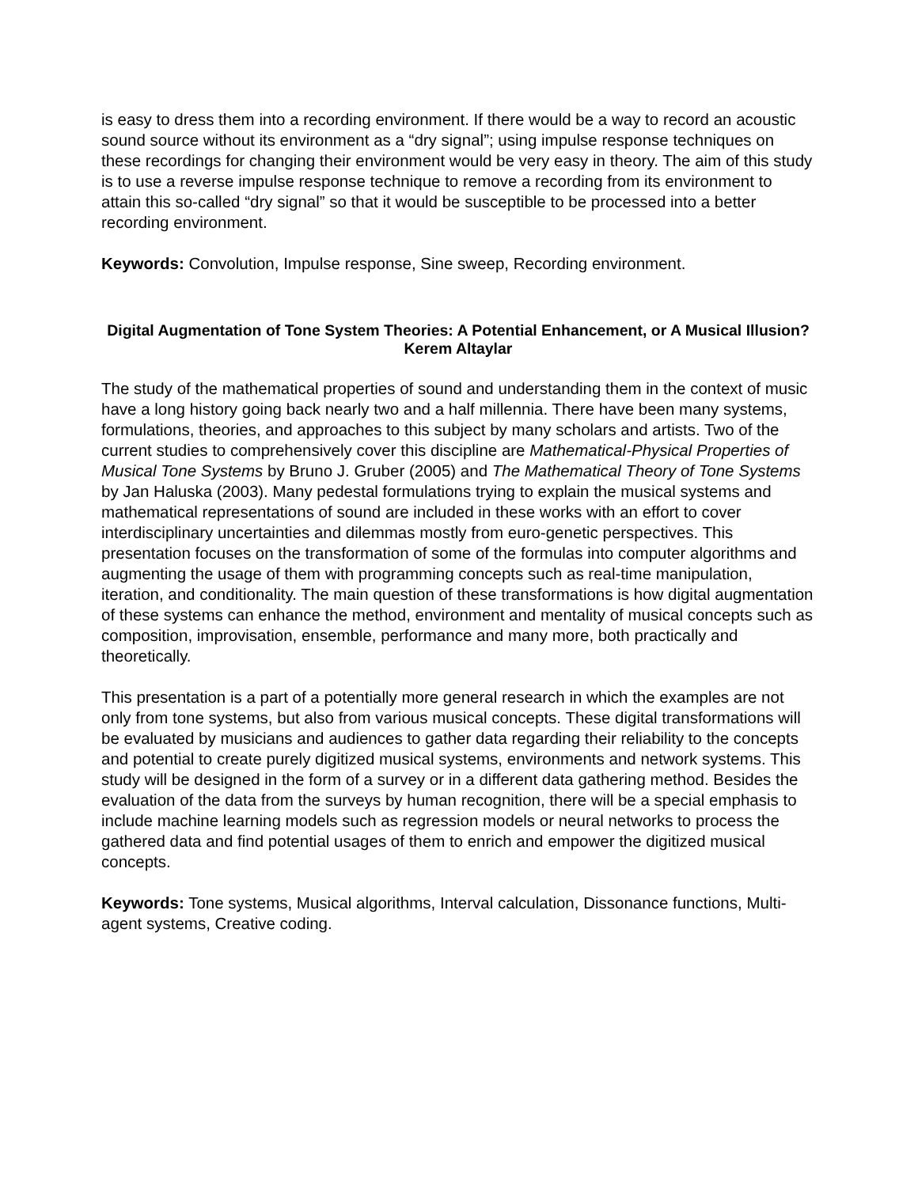is easy to dress them into a recording environment. If there would be a way to record an acoustic sound source without its environment as a “dry signal”; using impulse response techniques on these recordings for changing their environment would be very easy in theory. The aim of this study is to use a reverse impulse response technique to remove a recording from its environment to attain this so-called “dry signal” so that it would be susceptible to be processed into a better recording environment.
Keywords: Convolution, Impulse response, Sine sweep, Recording environment.
Digital Augmentation of Tone System Theories: A Potential Enhancement, or A Musical Illusion?
Kerem Altaylar
The study of the mathematical properties of sound and understanding them in the context of music have a long history going back nearly two and a half millennia. There have been many systems, formulations, theories, and approaches to this subject by many scholars and artists. Two of the current studies to comprehensively cover this discipline are Mathematical-Physical Properties of Musical Tone Systems by Bruno J. Gruber (2005) and The Mathematical Theory of Tone Systems by Jan Haluska (2003). Many pedestal formulations trying to explain the musical systems and mathematical representations of sound are included in these works with an effort to cover interdisciplinary uncertainties and dilemmas mostly from euro-genetic perspectives. This presentation focuses on the transformation of some of the formulas into computer algorithms and augmenting the usage of them with programming concepts such as real-time manipulation, iteration, and conditionality. The main question of these transformations is how digital augmentation of these systems can enhance the method, environment and mentality of musical concepts such as composition, improvisation, ensemble, performance and many more, both practically and theoretically.
This presentation is a part of a potentially more general research in which the examples are not only from tone systems, but also from various musical concepts. These digital transformations will be evaluated by musicians and audiences to gather data regarding their reliability to the concepts and potential to create purely digitized musical systems, environments and network systems. This study will be designed in the form of a survey or in a different data gathering method. Besides the evaluation of the data from the surveys by human recognition, there will be a special emphasis to include machine learning models such as regression models or neural networks to process the gathered data and find potential usages of them to enrich and empower the digitized musical concepts.
Keywords: Tone systems, Musical algorithms, Interval calculation, Dissonance functions, Multi-agent systems, Creative coding.